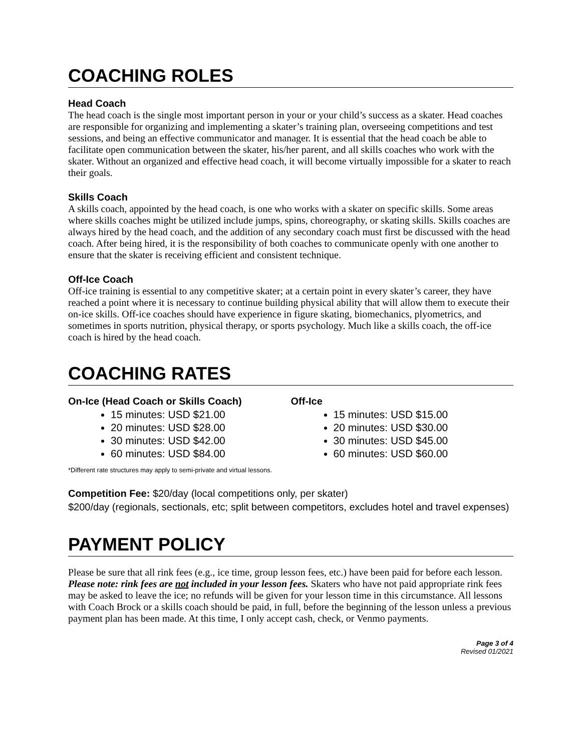COACHING ROLES
Head Coach
The head coach is the single most important person in your or your child’s success as a skater. Head coaches are responsible for organizing and implementing a skater’s training plan, overseeing competitions and test sessions, and being an effective communicator and manager. It is essential that the head coach be able to facilitate open communication between the skater, his/her parent, and all skills coaches who work with the skater. Without an organized and effective head coach, it will become virtually impossible for a skater to reach their goals.
Skills Coach
A skills coach, appointed by the head coach, is one who works with a skater on specific skills. Some areas where skills coaches might be utilized include jumps, spins, choreography, or skating skills. Skills coaches are always hired by the head coach, and the addition of any secondary coach must first be discussed with the head coach. After being hired, it is the responsibility of both coaches to communicate openly with one another to ensure that the skater is receiving efficient and consistent technique.
Off-Ice Coach
Off-ice training is essential to any competitive skater; at a certain point in every skater’s career, they have reached a point where it is necessary to continue building physical ability that will allow them to execute their on-ice skills. Off-ice coaches should have experience in figure skating, biomechanics, plyometrics, and sometimes in sports nutrition, physical therapy, or sports psychology. Much like a skills coach, the off-ice coach is hired by the head coach.
COACHING RATES
On-Ice (Head Coach or Skills Coach)
15 minutes: USD $21.00
20 minutes: USD $28.00
30 minutes: USD $42.00
60 minutes: USD $84.00
Off-Ice
15 minutes: USD $15.00
20 minutes: USD $30.00
30 minutes: USD $45.00
60 minutes: USD $60.00
*Different rate structures may apply to semi-private and virtual lessons.
Competition Fee: $20/day (local competitions only, per skater)
$200/day (regionals, sectionals, etc; split between competitors, excludes hotel and travel expenses)
PAYMENT POLICY
Please be sure that all rink fees (e.g., ice time, group lesson fees, etc.) have been paid for before each lesson. Please note: rink fees are not included in your lesson fees. Skaters who have not paid appropriate rink fees may be asked to leave the ice; no refunds will be given for your lesson time in this circumstance. All lessons with Coach Brock or a skills coach should be paid, in full, before the beginning of the lesson unless a previous payment plan has been made. At this time, I only accept cash, check, or Venmo payments.
Page 3 of 4
Revised 01/2021